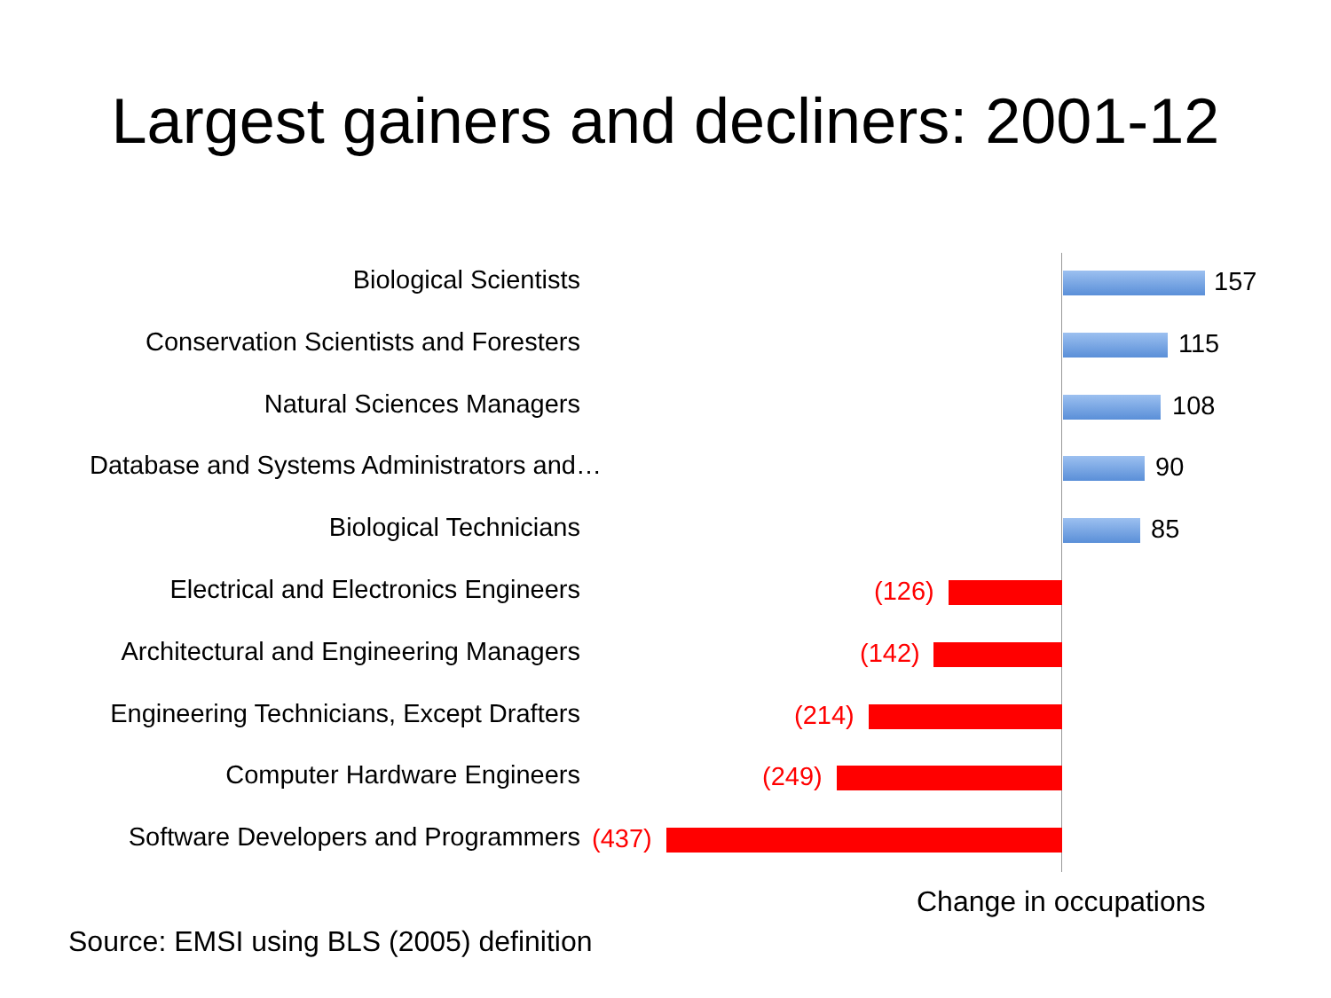Largest gainers and decliners: 2001-12
Biological Scientists 157
Conservation Scientists and Foresters 115
Natural Sciences Managers 108
Database and Systems Administrators and… 90
Biological Technicians 85
Electrical and Electronics Engineers (126)
Architectural and Engineering Managers (142)
Engineering Technicians, Except Drafters (214)
Computer Hardware Engineers (249)
Software Developers and Programmers (437)
Change in occupations
Source: EMSI using BLS (2005) definition